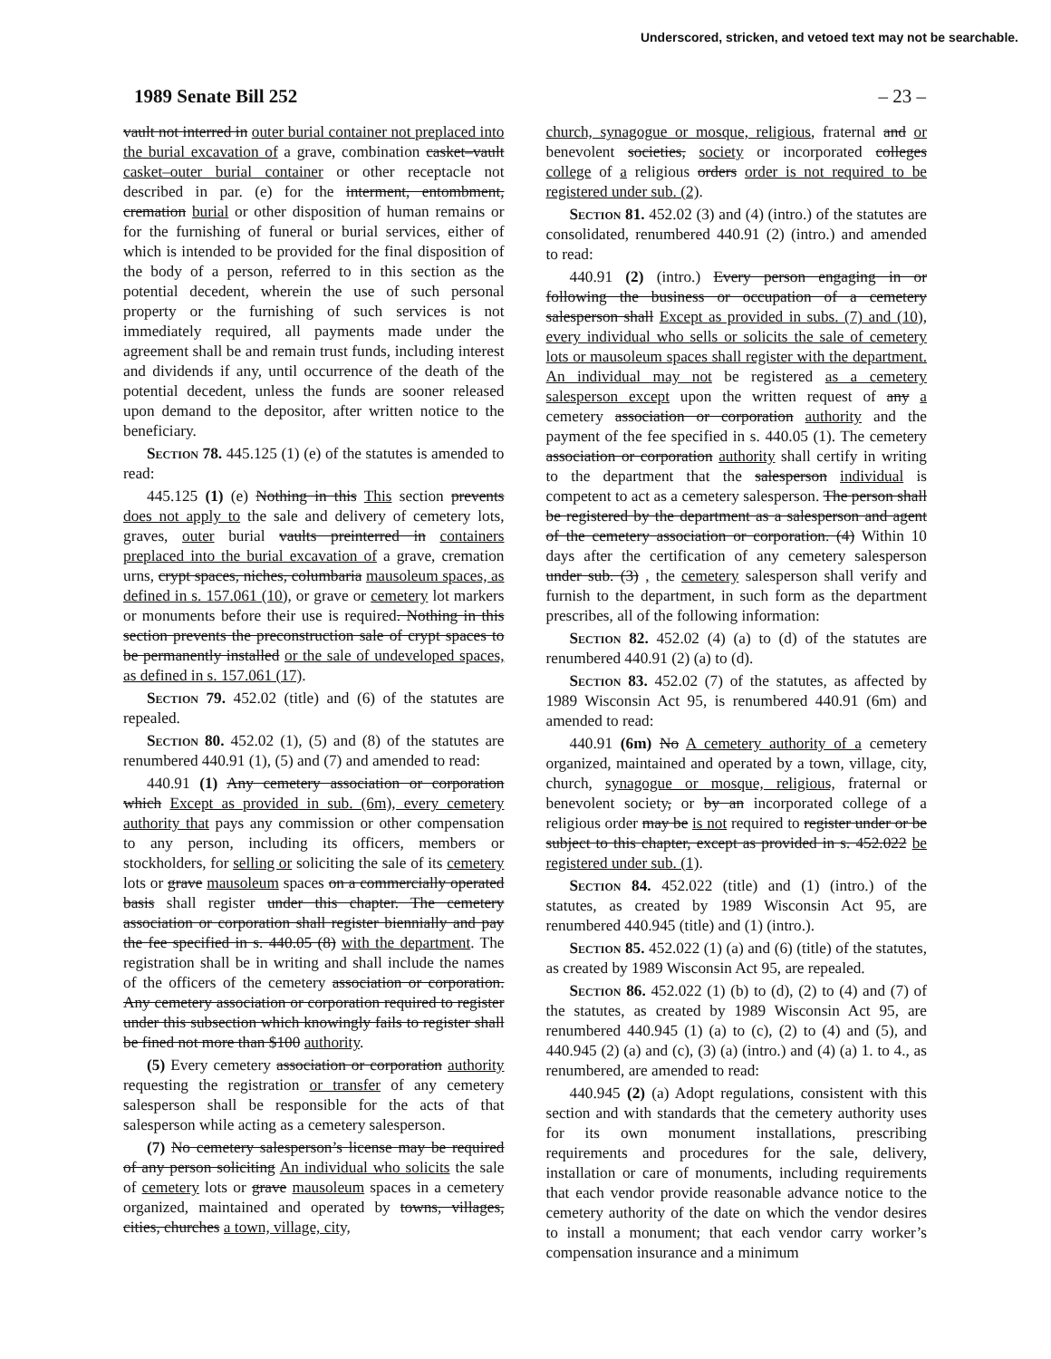Underscored, stricken, and vetoed text may not be searchable.
1989 Senate Bill 252 – 23 –
vault not interred in outer burial container not preplaced into the burial excavation of a grave, combination casket–vault casket–outer burial container or other receptacle not described in par. (e) for the interment, entombment, cremation burial or other disposition of human remains or for the furnishing of funeral or burial services, either of which is intended to be provided for the final disposition of the body of a person, referred to in this section as the potential decedent, wherein the use of such personal property or the furnishing of such services is not immediately required, all payments made under the agreement shall be and remain trust funds, including interest and dividends if any, until occurrence of the death of the potential decedent, unless the funds are sooner released upon demand to the depositor, after written notice to the beneficiary.
Section 78. 445.125 (1) (e) of the statutes is amended to read:
445.125 (1) (e) Nothing in this This section prevents does not apply to the sale and delivery of cemetery lots, graves, outer burial vaults preinterred in containers preplaced into the burial excavation of a grave, cremation urns, crypt spaces, niches, columbaria mausoleum spaces, as defined in s. 157.061 (10), or grave or cemetery lot markers or monuments before their use is required. Nothing in this section prevents the preconstruction sale of crypt spaces to be permanently installed or the sale of undeveloped spaces, as defined in s. 157.061 (17).
Section 79. 452.02 (title) and (6) of the statutes are repealed.
Section 80. 452.02 (1), (5) and (8) of the statutes are renumbered 440.91 (1), (5) and (7) and amended to read:
440.91 (1) Any cemetery association or corporation which Except as provided in sub. (6m), every cemetery authority that pays any commission or other compensation to any person, including its officers, members or stockholders, for selling or soliciting the sale of its cemetery lots or grave mausoleum spaces on a commercially operated basis shall register under this chapter. The cemetery association or corporation shall register biennially and pay the fee specified in s. 440.05 (8) with the department. The registration shall be in writing and shall include the names of the officers of the cemetery association or corporation. Any cemetery association or corporation required to register under this subsection which knowingly fails to register shall be fined not more than $100 authority.
(5) Every cemetery association or corporation authority requesting the registration or transfer of any cemetery salesperson shall be responsible for the acts of that salesperson while acting as a cemetery salesperson.
(7) No cemetery salesperson’s license may be required of any person soliciting An individual who solicits the sale of cemetery lots or grave mausoleum spaces in a cemetery organized, maintained and operated by towns, villages, cities, churches a town, village, city,
church, synagogue or mosque, religious, fraternal and or benevolent societies, society or incorporated colleges college of a religious orders order is not required to be registered under sub. (2).
Section 81. 452.02 (3) and (4) (intro.) of the statutes are consolidated, renumbered 440.91 (2) (intro.) and amended to read:
440.91 (2) (intro.) Every person engaging in or following the business or occupation of a cemetery salesperson shall Except as provided in subs. (7) and (10), every individual who sells or solicits the sale of cemetery lots or mausoleum spaces shall register with the department. An individual may not be registered as a cemetery salesperson except upon the written request of any a cemetery association or corporation authority and the payment of the fee specified in s. 440.05 (1). The cemetery association or corporation authority shall certify in writing to the department that the salesperson individual is competent to act as a cemetery salesperson. The person shall be registered by the department as a salesperson and agent of the cemetery association or corporation. (4) Within 10 days after the certification of any cemetery salesperson under sub. (3) , the cemetery salesperson shall verify and furnish to the department, in such form as the department prescribes, all of the following information:
Section 82. 452.02 (4) (a) to (d) of the statutes are renumbered 440.91 (2) (a) to (d).
Section 83. 452.02 (7) of the statutes, as affected by 1989 Wisconsin Act 95, is renumbered 440.91 (6m) and amended to read:
440.91 (6m) No A cemetery authority of a cemetery organized, maintained and operated by a town, village, city, church, synagogue or mosque, religious, fraternal or benevolent society, or by an incorporated college of a religious order may be is not required to register under or be subject to this chapter, except as provided in s. 452.022 be registered under sub. (1).
Section 84. 452.022 (title) and (1) (intro.) of the statutes, as created by 1989 Wisconsin Act 95, are renumbered 440.945 (title) and (1) (intro.).
Section 85. 452.022 (1) (a) and (6) (title) of the statutes, as created by 1989 Wisconsin Act 95, are repealed.
Section 86. 452.022 (1) (b) to (d), (2) to (4) and (7) of the statutes, as created by 1989 Wisconsin Act 95, are renumbered 440.945 (1) (a) to (c), (2) to (4) and (5), and 440.945 (2) (a) and (c), (3) (a) (intro.) and (4) (a) 1. to 4., as renumbered, are amended to read:
440.945 (2) (a) Adopt regulations, consistent with this section and with standards that the cemetery authority uses for its own monument installations, prescribing requirements and procedures for the sale, delivery, installation or care of monuments, including requirements that each vendor provide reasonable advance notice to the cemetery authority of the date on which the vendor desires to install a monument; that each vendor carry worker’s compensation insurance and a minimum